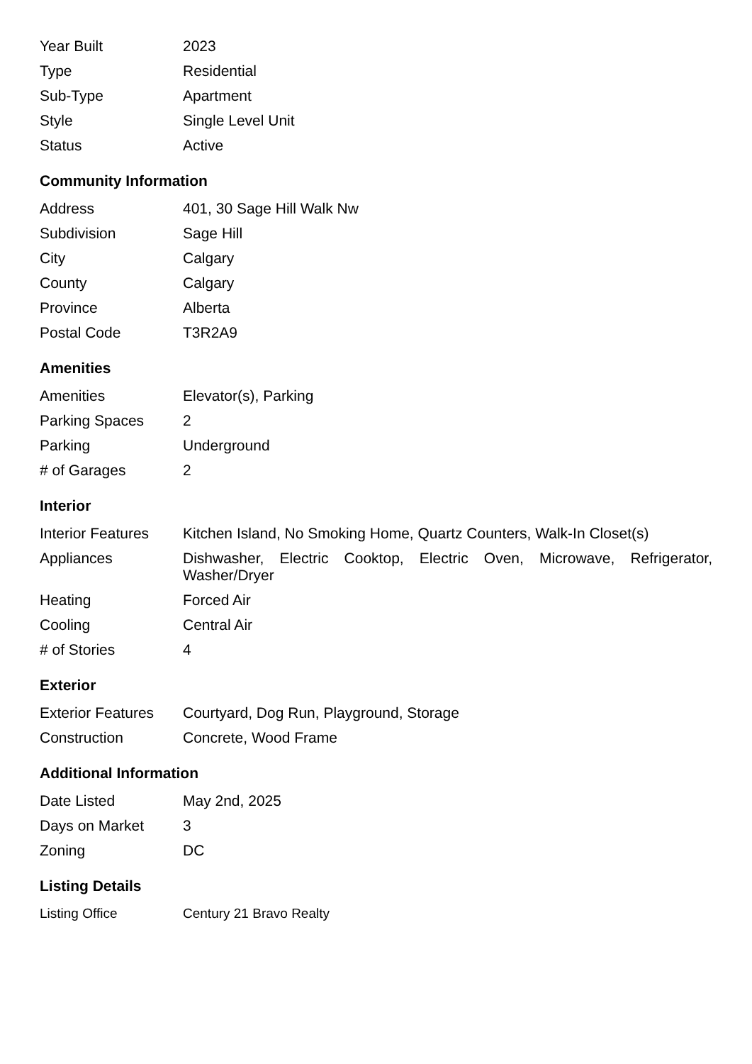| Year Built | 2023 |
| Type | Residential |
| Sub-Type | Apartment |
| Style | Single Level Unit |
| Status | Active |
Community Information
| Address | 401, 30 Sage Hill Walk Nw |
| Subdivision | Sage Hill |
| City | Calgary |
| County | Calgary |
| Province | Alberta |
| Postal Code | T3R2A9 |
Amenities
| Amenities | Elevator(s), Parking |
| Parking Spaces | 2 |
| Parking | Underground |
| # of Garages | 2 |
Interior
| Interior Features | Kitchen Island, No Smoking Home, Quartz Counters, Walk-In Closet(s) |
| Appliances | Dishwasher, Electric Cooktop, Electric Oven, Microwave, Refrigerator, Washer/Dryer |
| Heating | Forced Air |
| Cooling | Central Air |
| # of Stories | 4 |
Exterior
| Exterior Features | Courtyard, Dog Run, Playground, Storage |
| Construction | Concrete, Wood Frame |
Additional Information
| Date Listed | May 2nd, 2025 |
| Days on Market | 3 |
| Zoning | DC |
Listing Details
| Listing Office | Century 21 Bravo Realty |